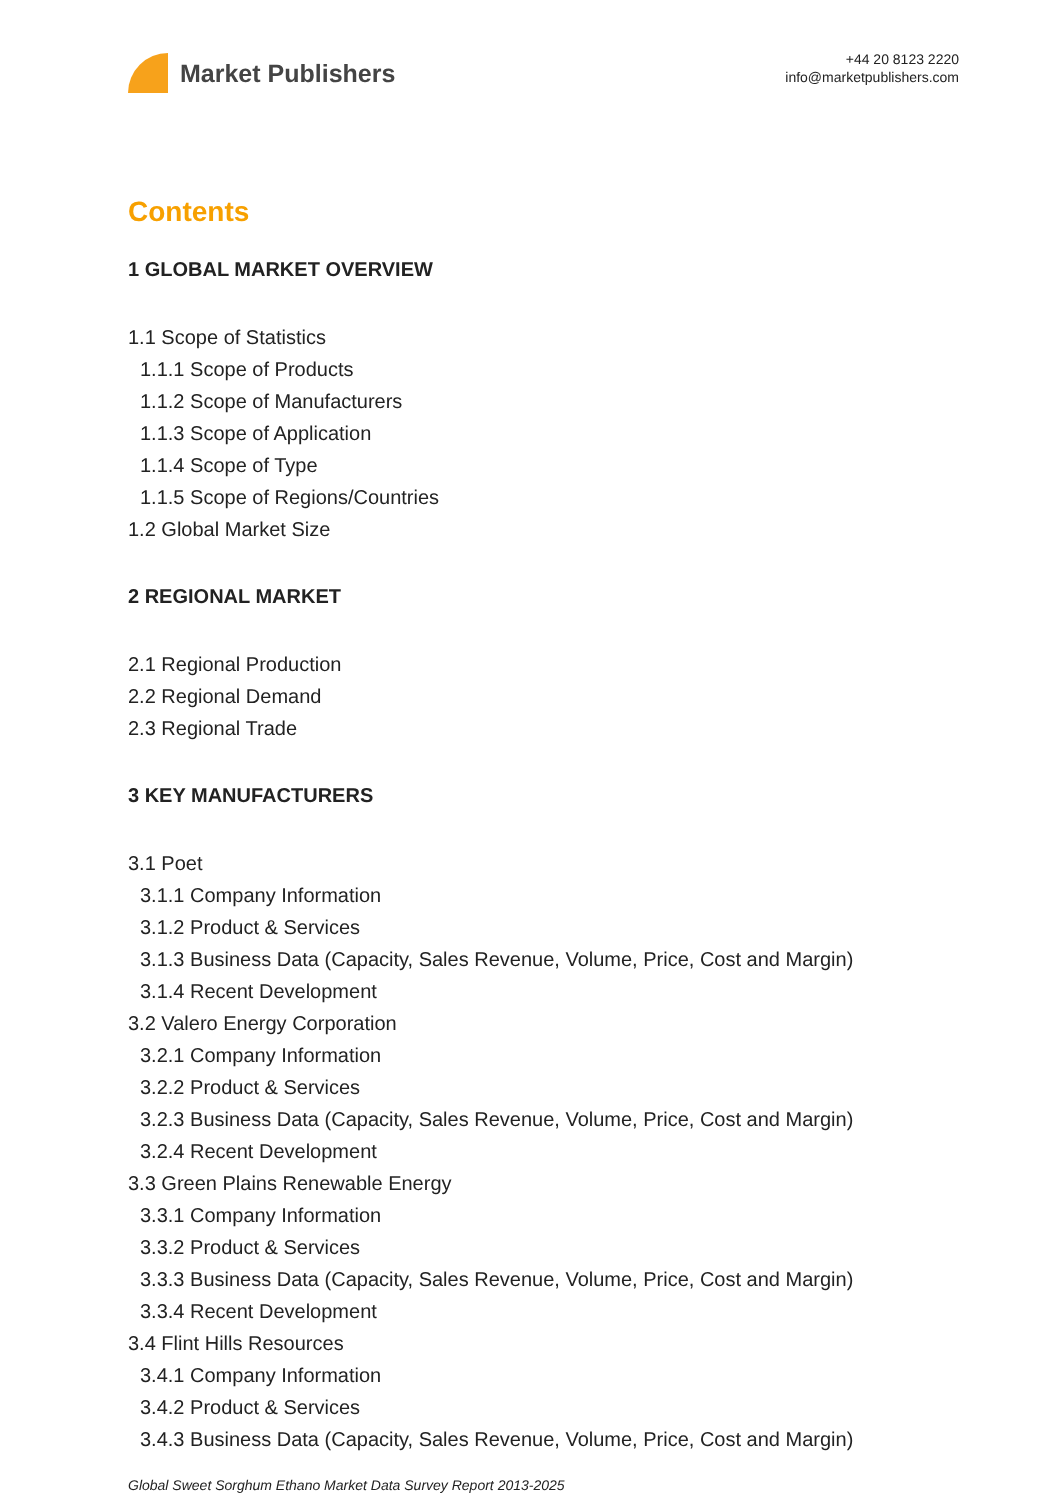Market Publishers
+44 20 8123 2220
info@marketpublishers.com
Contents
1 GLOBAL MARKET OVERVIEW
1.1 Scope of Statistics
1.1.1 Scope of Products
1.1.2 Scope of Manufacturers
1.1.3 Scope of Application
1.1.4 Scope of Type
1.1.5 Scope of Regions/Countries
1.2 Global Market Size
2 REGIONAL MARKET
2.1 Regional Production
2.2 Regional Demand
2.3 Regional Trade
3 KEY MANUFACTURERS
3.1 Poet
3.1.1 Company Information
3.1.2 Product & Services
3.1.3 Business Data (Capacity, Sales Revenue, Volume, Price, Cost and Margin)
3.1.4 Recent Development
3.2 Valero Energy Corporation
3.2.1 Company Information
3.2.2 Product & Services
3.2.3 Business Data (Capacity, Sales Revenue, Volume, Price, Cost and Margin)
3.2.4 Recent Development
3.3 Green Plains Renewable Energy
3.3.1 Company Information
3.3.2 Product & Services
3.3.3 Business Data (Capacity, Sales Revenue, Volume, Price, Cost and Margin)
3.3.4 Recent Development
3.4 Flint Hills Resources
3.4.1 Company Information
3.4.2 Product & Services
3.4.3 Business Data (Capacity, Sales Revenue, Volume, Price, Cost and Margin)
Global Sweet Sorghum Ethano Market Data Survey Report 2013-2025